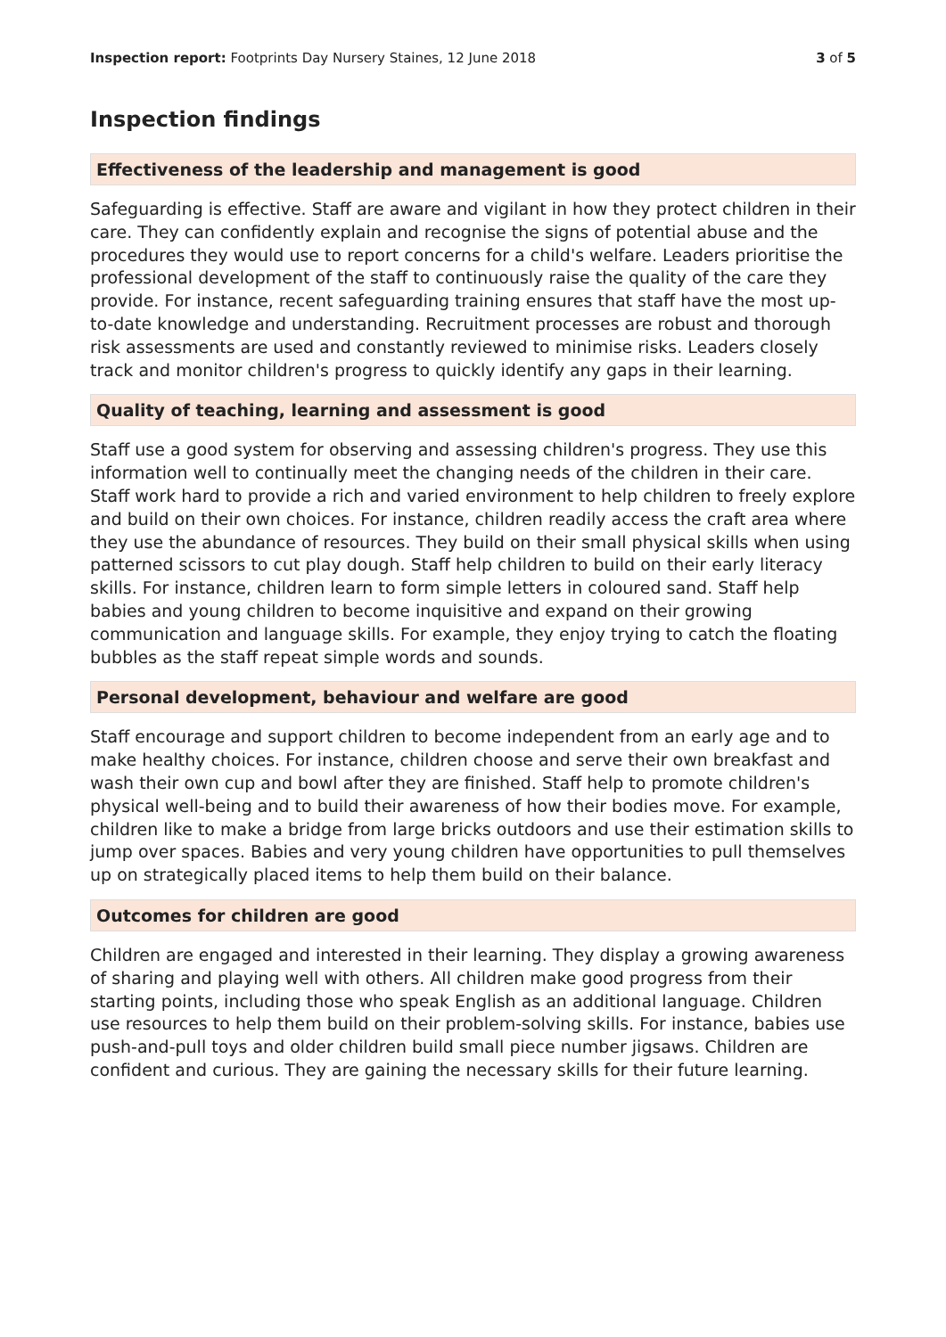Inspection report: Footprints Day Nursery Staines, 12 June 2018 3 of 5
Inspection findings
Effectiveness of the leadership and management is good
Safeguarding is effective. Staff are aware and vigilant in how they protect children in their care. They can confidently explain and recognise the signs of potential abuse and the procedures they would use to report concerns for a child's welfare. Leaders prioritise the professional development of the staff to continuously raise the quality of the care they provide. For instance, recent safeguarding training ensures that staff have the most up-to-date knowledge and understanding. Recruitment processes are robust and thorough risk assessments are used and constantly reviewed to minimise risks. Leaders closely track and monitor children's progress to quickly identify any gaps in their learning.
Quality of teaching, learning and assessment is good
Staff use a good system for observing and assessing children's progress. They use this information well to continually meet the changing needs of the children in their care. Staff work hard to provide a rich and varied environment to help children to freely explore and build on their own choices. For instance, children readily access the craft area where they use the abundance of resources. They build on their small physical skills when using patterned scissors to cut play dough. Staff help children to build on their early literacy skills. For instance, children learn to form simple letters in coloured sand. Staff help babies and young children to become inquisitive and expand on their growing communication and language skills. For example, they enjoy trying to catch the floating bubbles as the staff repeat simple words and sounds.
Personal development, behaviour and welfare are good
Staff encourage and support children to become independent from an early age and to make healthy choices. For instance, children choose and serve their own breakfast and wash their own cup and bowl after they are finished. Staff help to promote children's physical well-being and to build their awareness of how their bodies move. For example, children like to make a bridge from large bricks outdoors and use their estimation skills to jump over spaces. Babies and very young children have opportunities to pull themselves up on strategically placed items to help them build on their balance.
Outcomes for children are good
Children are engaged and interested in their learning. They display a growing awareness of sharing and playing well with others. All children make good progress from their starting points, including those who speak English as an additional language. Children use resources to help them build on their problem-solving skills. For instance, babies use push-and-pull toys and older children build small piece number jigsaws. Children are confident and curious. They are gaining the necessary skills for their future learning.